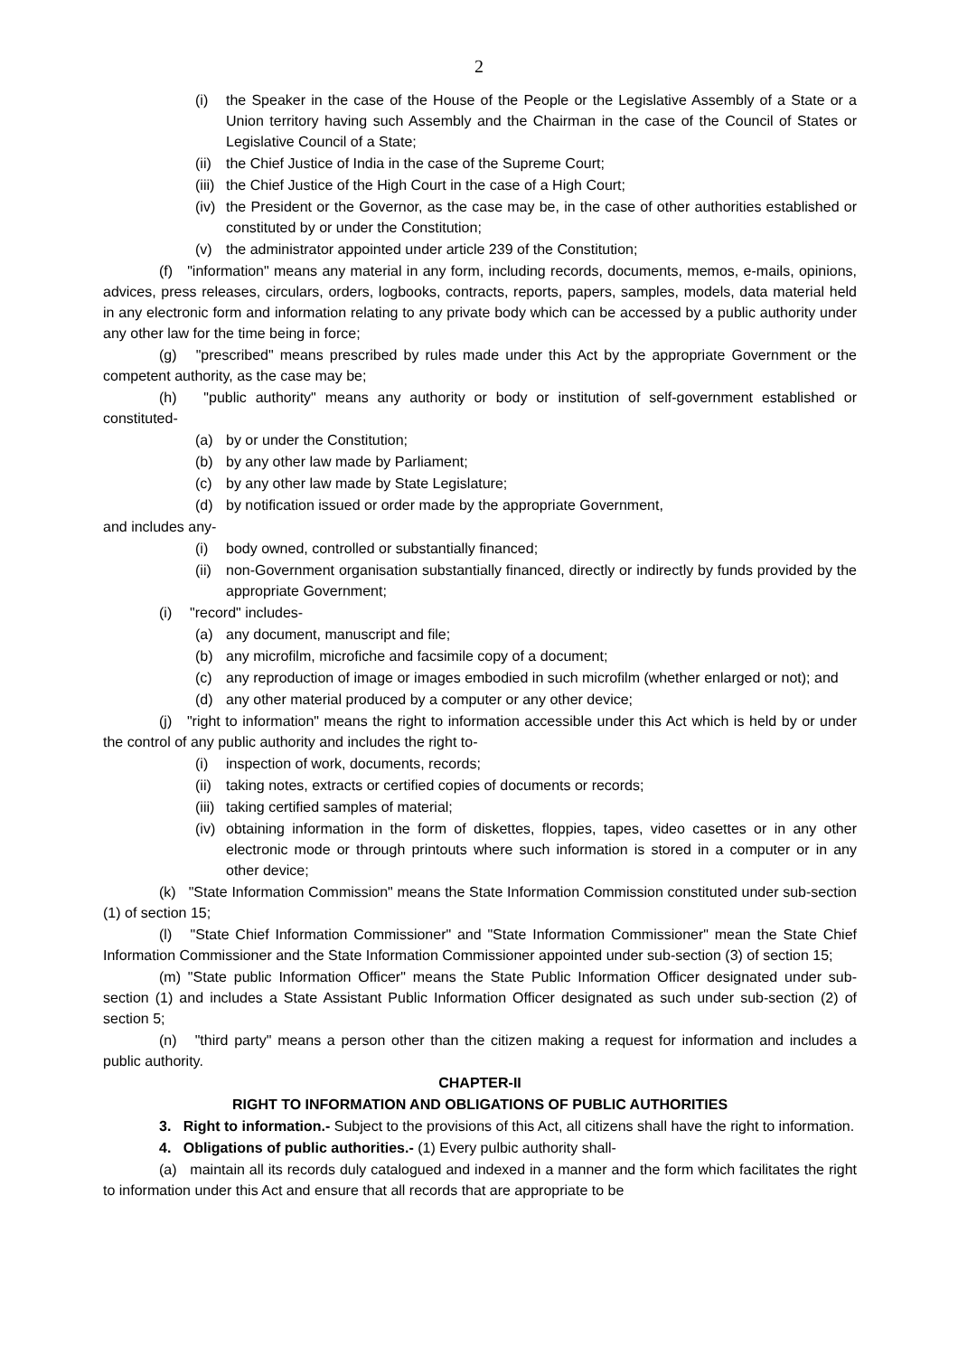2
(i) the Speaker in the case of the House of the People or the Legislative Assembly of a State or a Union territory having such Assembly and the Chairman in the case of the Council of States or Legislative Council of a State;
(ii) the Chief Justice of India in the case of the Supreme Court;
(iii) the Chief Justice of the High Court in the case of a High Court;
(iv) the President or the Governor, as the case may be, in the case of other authorities established or constituted by or under the Constitution;
(v) the administrator appointed under article 239 of the Constitution;
(f) "information" means any material in any form, including records, documents, memos, e-mails, opinions, advices, press releases, circulars, orders, logbooks, contracts, reports, papers, samples, models, data material held in any electronic form and information relating to any private body which can be accessed by a public authority under any other law for the time being in force;
(g) "prescribed" means prescribed by rules made under this Act by the appropriate Government or the competent authority, as the case may be;
(h) "public authority" means any authority or body or institution of self-government established or constituted-
(a) by or under the Constitution;
(b) by any other law made by Parliament;
(c) by any other law made by State Legislature;
(d) by notification issued or order made by the appropriate Government,
and includes any-
(i) body owned, controlled or substantially financed;
(ii) non-Government organisation substantially financed, directly or indirectly by funds provided by the appropriate Government;
(i) "record" includes-
(a) any document, manuscript and file;
(b) any microfilm, microfiche and facsimile copy of a document;
(c) any reproduction of image or images embodied in such microfilm (whether enlarged or not); and
(d) any other material produced by a computer or any other device;
(j) "right to information" means the right to information accessible under this Act which is held by or under the control of any public authority and includes the right to-
(i) inspection of work, documents, records;
(ii) taking notes, extracts or certified copies of documents or records;
(iii) taking certified samples of material;
(iv) obtaining information in the form of diskettes, floppies, tapes, video casettes or in any other electronic mode or through printouts where such information is stored in a computer or in any other device;
(k) "State Information Commission" means the State Information Commission constituted under sub-section (1) of section 15;
(l) "State Chief Information Commissioner" and "State Information Commissioner" mean the State Chief Information Commissioner and the State Information Commissioner appointed under sub-section (3) of section 15;
(m) "State public Information Officer" means the State Public Information Officer designated under sub-section (1) and includes a State Assistant Public Information Officer designated as such under sub-section (2) of section 5;
(n) "third party" means a person other than the citizen making a request for information and includes a public authority.
CHAPTER-II
RIGHT TO INFORMATION AND OBLIGATIONS OF PUBLIC AUTHORITIES
3. Right to information.- Subject to the provisions of this Act, all citizens shall have the right to information.
4. Obligations of public authorities.- (1) Every pulbic authority shall-
(a) maintain all its records duly catalogued and indexed in a manner and the form which facilitates the right to information under this Act and ensure that all records that are appropriate to be